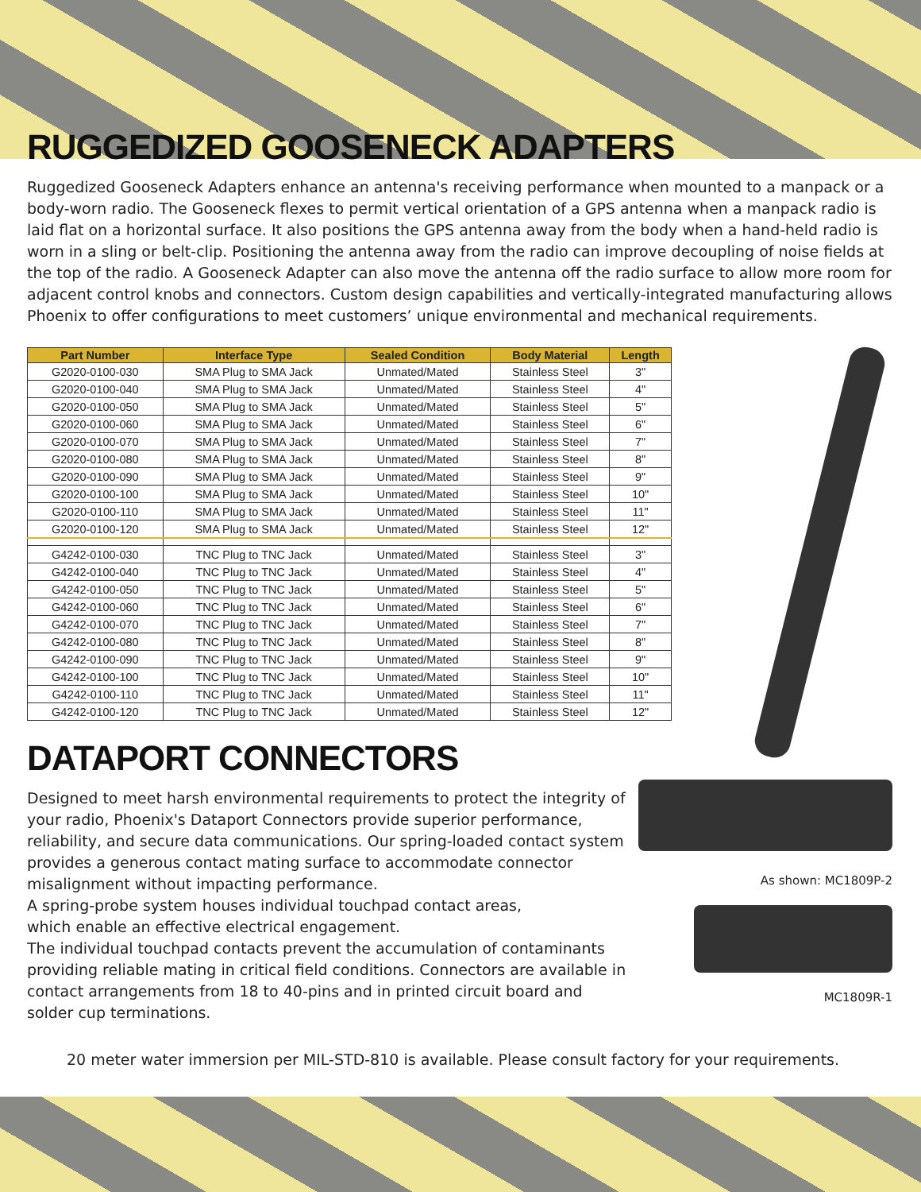RUGGEDIZED GOOSENECK ADAPTERS
Ruggedized Gooseneck Adapters enhance an antenna's receiving performance when mounted to a manpack or a body-worn radio. The Gooseneck flexes to permit vertical orientation of a GPS antenna when a manpack radio is laid flat on a horizontal surface. It also positions the GPS antenna away from the body when a hand-held radio is worn in a sling or belt-clip. Positioning the antenna away from the radio can improve decoupling of noise fields at the top of the radio. A Gooseneck Adapter can also move the antenna off the radio surface to allow more room for adjacent control knobs and connectors. Custom design capabilities and vertically-integrated manufacturing allows Phoenix to offer configurations to meet customers’ unique environmental and mechanical requirements.
| Part Number | Interface Type | Sealed Condition | Body Material | Length |
| --- | --- | --- | --- | --- |
| G2020-0100-030 | SMA Plug to SMA Jack | Unmated/Mated | Stainless Steel | 3" |
| G2020-0100-040 | SMA Plug to SMA Jack | Unmated/Mated | Stainless Steel | 4" |
| G2020-0100-050 | SMA Plug to SMA Jack | Unmated/Mated | Stainless Steel | 5" |
| G2020-0100-060 | SMA Plug to SMA Jack | Unmated/Mated | Stainless Steel | 6" |
| G2020-0100-070 | SMA Plug to SMA Jack | Unmated/Mated | Stainless Steel | 7" |
| G2020-0100-080 | SMA Plug to SMA Jack | Unmated/Mated | Stainless Steel | 8" |
| G2020-0100-090 | SMA Plug to SMA Jack | Unmated/Mated | Stainless Steel | 9" |
| G2020-0100-100 | SMA Plug to SMA Jack | Unmated/Mated | Stainless Steel | 10" |
| G2020-0100-110 | SMA Plug to SMA Jack | Unmated/Mated | Stainless Steel | 11" |
| G2020-0100-120 | SMA Plug to SMA Jack | Unmated/Mated | Stainless Steel | 12" |
| G4242-0100-030 | TNC Plug to TNC Jack | Unmated/Mated | Stainless Steel | 3" |
| G4242-0100-040 | TNC Plug to TNC Jack | Unmated/Mated | Stainless Steel | 4" |
| G4242-0100-050 | TNC Plug to TNC Jack | Unmated/Mated | Stainless Steel | 5" |
| G4242-0100-060 | TNC Plug to TNC Jack | Unmated/Mated | Stainless Steel | 6" |
| G4242-0100-070 | TNC Plug to TNC Jack | Unmated/Mated | Stainless Steel | 7" |
| G4242-0100-080 | TNC Plug to TNC Jack | Unmated/Mated | Stainless Steel | 8" |
| G4242-0100-090 | TNC Plug to TNC Jack | Unmated/Mated | Stainless Steel | 9" |
| G4242-0100-100 | TNC Plug to TNC Jack | Unmated/Mated | Stainless Steel | 10" |
| G4242-0100-110 | TNC Plug to TNC Jack | Unmated/Mated | Stainless Steel | 11" |
| G4242-0100-120 | TNC Plug to TNC Jack | Unmated/Mated | Stainless Steel | 12" |
DATAPORT CONNECTORS
Designed to meet harsh environmental requirements to protect the integrity of your radio, Phoenix's Dataport Connectors provide superior performance, reliability, and secure data communications. Our spring-loaded contact system provides a generous contact mating surface to accommodate connector misalignment without impacting performance.
A spring-probe system houses individual touchpad contact areas,
which enable an effective electrical engagement.
The individual touchpad contacts prevent the accumulation of contaminants providing reliable mating in critical field conditions. Connectors are available in contact arrangements from 18 to 40-pins and in printed circuit board and solder cup terminations.
As shown: MC1809P-2
MC1809R-1
20 meter water immersion per MIL-STD-810 is available. Please consult factory for your requirements.